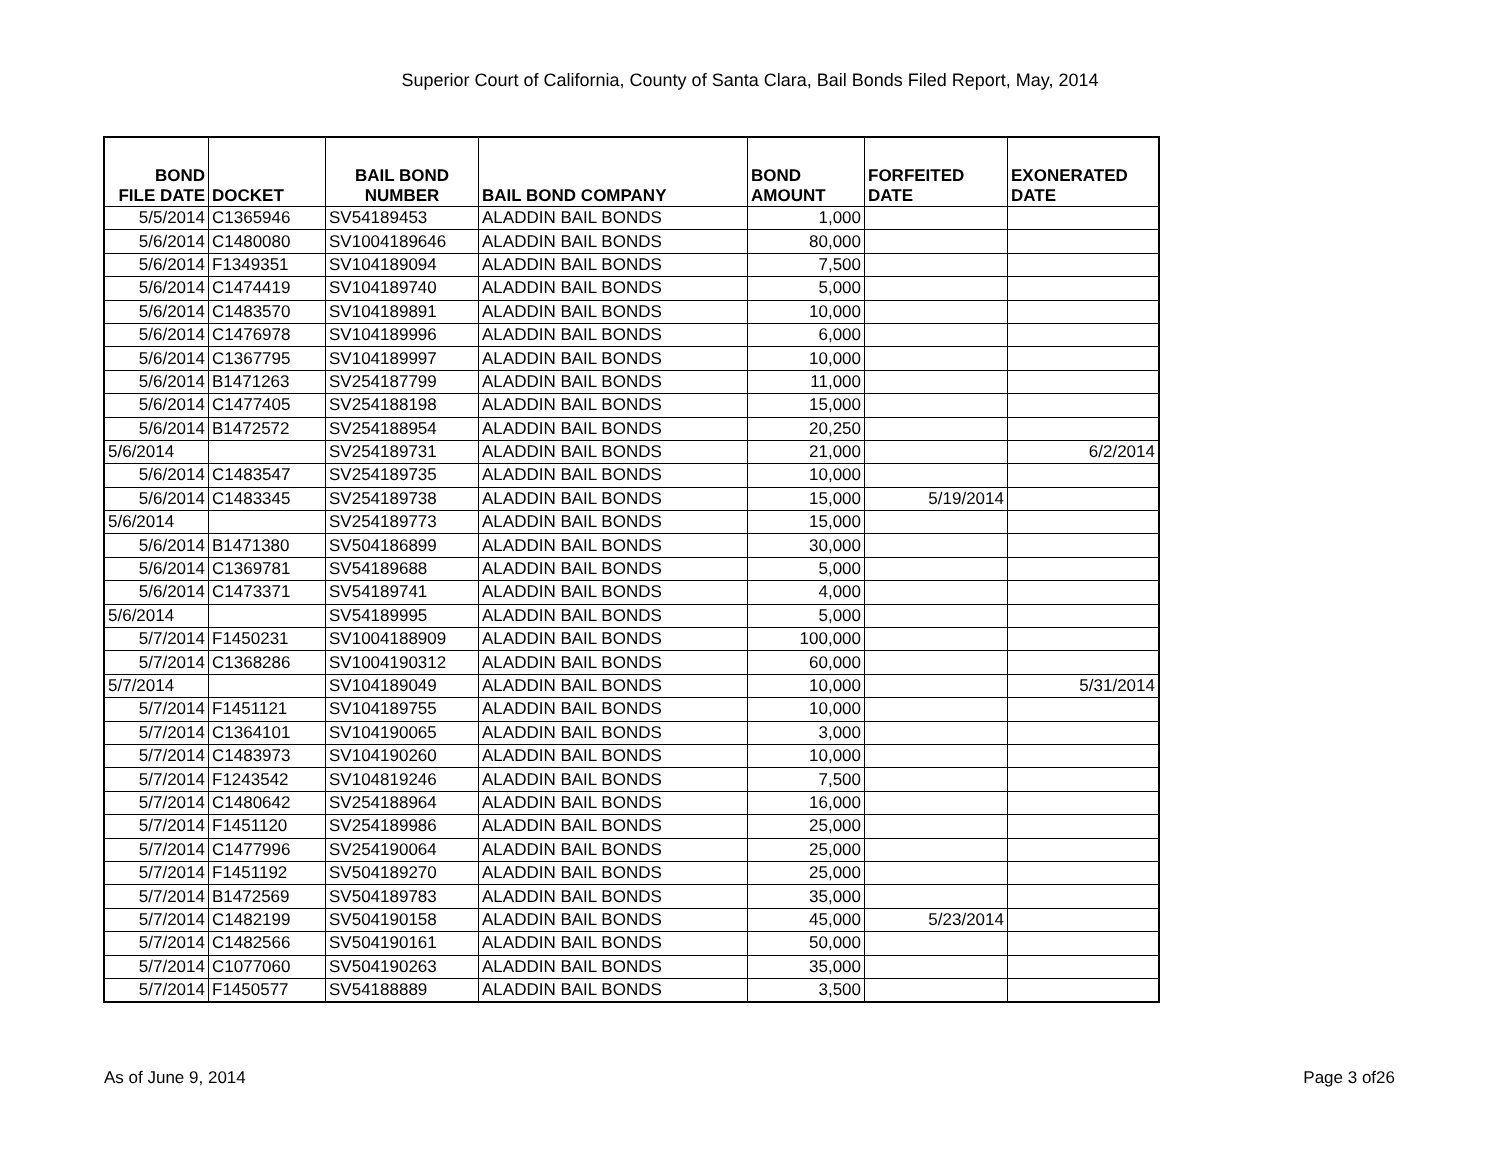Superior Court of California, County of Santa Clara, Bail Bonds Filed Report, May, 2014
| BOND FILE DATE | DOCKET | BAIL BOND NUMBER | BAIL BOND COMPANY | BOND AMOUNT | FORFEITED DATE | EXONERATED DATE |
| --- | --- | --- | --- | --- | --- | --- |
| 5/5/2014 | C1365946 | SV54189453 | ALADDIN BAIL BONDS | 1,000 | | |
| 5/6/2014 | C1480080 | SV1004189646 | ALADDIN BAIL BONDS | 80,000 | | |
| 5/6/2014 | F1349351 | SV104189094 | ALADDIN BAIL BONDS | 7,500 | | |
| 5/6/2014 | C1474419 | SV104189740 | ALADDIN BAIL BONDS | 5,000 | | |
| 5/6/2014 | C1483570 | SV104189891 | ALADDIN BAIL BONDS | 10,000 | | |
| 5/6/2014 | C1476978 | SV104189996 | ALADDIN BAIL BONDS | 6,000 | | |
| 5/6/2014 | C1367795 | SV104189997 | ALADDIN BAIL BONDS | 10,000 | | |
| 5/6/2014 | B1471263 | SV254187799 | ALADDIN BAIL BONDS | 11,000 | | |
| 5/6/2014 | C1477405 | SV254188198 | ALADDIN BAIL BONDS | 15,000 | | |
| 5/6/2014 | B1472572 | SV254188954 | ALADDIN BAIL BONDS | 20,250 | | |
| 5/6/2014 | | SV254189731 | ALADDIN BAIL BONDS | 21,000 | | 6/2/2014 |
| 5/6/2014 | C1483547 | SV254189735 | ALADDIN BAIL BONDS | 10,000 | | |
| 5/6/2014 | C1483345 | SV254189738 | ALADDIN BAIL BONDS | 15,000 | 5/19/2014 | |
| 5/6/2014 | | SV254189773 | ALADDIN BAIL BONDS | 15,000 | | |
| 5/6/2014 | B1471380 | SV504186899 | ALADDIN BAIL BONDS | 30,000 | | |
| 5/6/2014 | C1369781 | SV54189688 | ALADDIN BAIL BONDS | 5,000 | | |
| 5/6/2014 | C1473371 | SV54189741 | ALADDIN BAIL BONDS | 4,000 | | |
| 5/6/2014 | | SV54189995 | ALADDIN BAIL BONDS | 5,000 | | |
| 5/7/2014 | F1450231 | SV1004188909 | ALADDIN BAIL BONDS | 100,000 | | |
| 5/7/2014 | C1368286 | SV1004190312 | ALADDIN BAIL BONDS | 60,000 | | |
| 5/7/2014 | | SV104189049 | ALADDIN BAIL BONDS | 10,000 | | 5/31/2014 |
| 5/7/2014 | F1451121 | SV104189755 | ALADDIN BAIL BONDS | 10,000 | | |
| 5/7/2014 | C1364101 | SV104190065 | ALADDIN BAIL BONDS | 3,000 | | |
| 5/7/2014 | C1483973 | SV104190260 | ALADDIN BAIL BONDS | 10,000 | | |
| 5/7/2014 | F1243542 | SV104819246 | ALADDIN BAIL BONDS | 7,500 | | |
| 5/7/2014 | C1480642 | SV254188964 | ALADDIN BAIL BONDS | 16,000 | | |
| 5/7/2014 | F1451120 | SV254189986 | ALADDIN BAIL BONDS | 25,000 | | |
| 5/7/2014 | C1477996 | SV254190064 | ALADDIN BAIL BONDS | 25,000 | | |
| 5/7/2014 | F1451192 | SV504189270 | ALADDIN BAIL BONDS | 25,000 | | |
| 5/7/2014 | B1472569 | SV504189783 | ALADDIN BAIL BONDS | 35,000 | | |
| 5/7/2014 | C1482199 | SV504190158 | ALADDIN BAIL BONDS | 45,000 | 5/23/2014 | |
| 5/7/2014 | C1482566 | SV504190161 | ALADDIN BAIL BONDS | 50,000 | | |
| 5/7/2014 | C1077060 | SV504190263 | ALADDIN BAIL BONDS | 35,000 | | |
| 5/7/2014 | F1450577 | SV54188889 | ALADDIN BAIL BONDS | 3,500 | | |
As of June 9, 2014 Page 3 of26